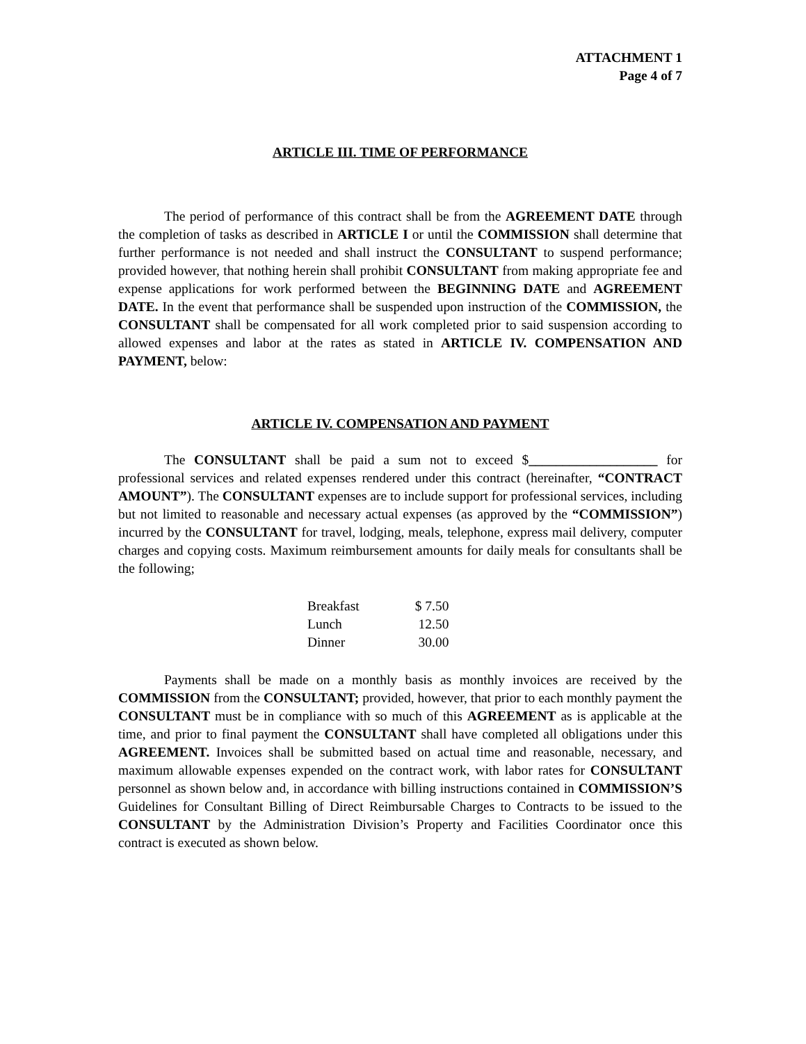ATTACHMENT 1
Page 4 of 7
ARTICLE III. TIME OF PERFORMANCE
The period of performance of this contract shall be from the AGREEMENT DATE through the completion of tasks as described in ARTICLE I or until the COMMISSION shall determine that further performance is not needed and shall instruct the CONSULTANT to suspend performance; provided however, that nothing herein shall prohibit CONSULTANT from making appropriate fee and expense applications for work performed between the BEGINNING DATE and AGREEMENT DATE. In the event that performance shall be suspended upon instruction of the COMMISSION, the CONSULTANT shall be compensated for all work completed prior to said suspension according to allowed expenses and labor at the rates as stated in ARTICLE IV. COMPENSATION AND PAYMENT, below:
ARTICLE IV. COMPENSATION AND PAYMENT
The CONSULTANT shall be paid a sum not to exceed $___________________ for professional services and related expenses rendered under this contract (hereinafter, “CONTRACT AMOUNT”). The CONSULTANT expenses are to include support for professional services, including but not limited to reasonable and necessary actual expenses (as approved by the “COMMISSION”) incurred by the CONSULTANT for travel, lodging, meals, telephone, express mail delivery, computer charges and copying costs. Maximum reimbursement amounts for daily meals for consultants shall be the following;
| Breakfast | $ 7.50 |
| Lunch | 12.50 |
| Dinner | 30.00 |
Payments shall be made on a monthly basis as monthly invoices are received by the COMMISSION from the CONSULTANT; provided, however, that prior to each monthly payment the CONSULTANT must be in compliance with so much of this AGREEMENT as is applicable at the time, and prior to final payment the CONSULTANT shall have completed all obligations under this AGREEMENT. Invoices shall be submitted based on actual time and reasonable, necessary, and maximum allowable expenses expended on the contract work, with labor rates for CONSULTANT personnel as shown below and, in accordance with billing instructions contained in COMMISSION’S Guidelines for Consultant Billing of Direct Reimbursable Charges to Contracts to be issued to the CONSULTANT by the Administration Division’s Property and Facilities Coordinator once this contract is executed as shown below.